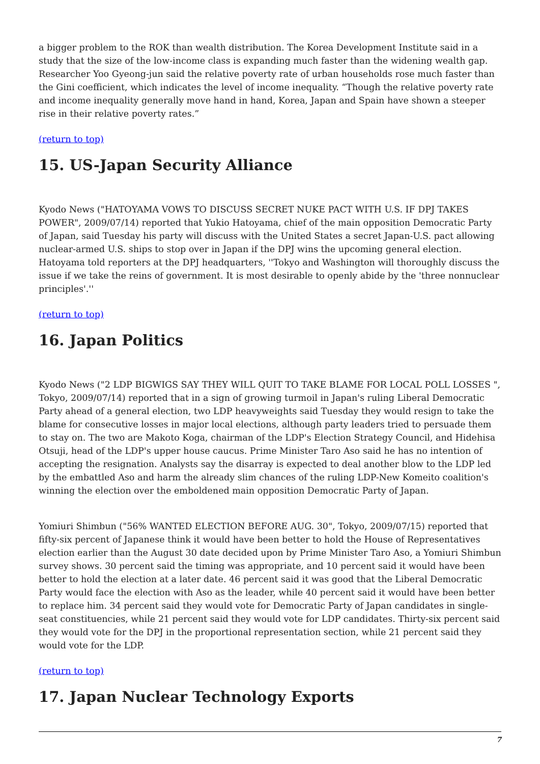a bigger problem to the ROK than wealth distribution. The Korea Development Institute said in a study that the size of the low-income class is expanding much faster than the widening wealth gap. Researcher Yoo Gyeong-jun said the relative poverty rate of urban households rose much faster than the Gini coefficient, which indicates the level of income inequality. “Though the relative poverty rate and income inequality generally move hand in hand, Korea, Japan and Spain have shown a steeper rise in their relative poverty rates.”
(return to top)
15. US-Japan Security Alliance
Kyodo News ("HATOYAMA VOWS TO DISCUSS SECRET NUKE PACT WITH U.S. IF DPJ TAKES POWER", 2009/07/14) reported that Yukio Hatoyama, chief of the main opposition Democratic Party of Japan, said Tuesday his party will discuss with the United States a secret Japan-U.S. pact allowing nuclear-armed U.S. ships to stop over in Japan if the DPJ wins the upcoming general election. Hatoyama told reporters at the DPJ headquarters, ''Tokyo and Washington will thoroughly discuss the issue if we take the reins of government. It is most desirable to openly abide by the 'three nonnuclear principles'.''
(return to top)
16. Japan Politics
Kyodo News ("2 LDP BIGWIGS SAY THEY WILL QUIT TO TAKE BLAME FOR LOCAL POLL LOSSES ", Tokyo, 2009/07/14) reported that in a sign of growing turmoil in Japan's ruling Liberal Democratic Party ahead of a general election, two LDP heavyweights said Tuesday they would resign to take the blame for consecutive losses in major local elections, although party leaders tried to persuade them to stay on. The two are Makoto Koga, chairman of the LDP's Election Strategy Council, and Hidehisa Otsuji, head of the LDP's upper house caucus. Prime Minister Taro Aso said he has no intention of accepting the resignation. Analysts say the disarray is expected to deal another blow to the LDP led by the embattled Aso and harm the already slim chances of the ruling LDP-New Komeito coalition's winning the election over the emboldened main opposition Democratic Party of Japan.
Yomiuri Shimbun ("56% WANTED ELECTION BEFORE AUG. 30", Tokyo, 2009/07/15) reported that fifty-six percent of Japanese think it would have been better to hold the House of Representatives election earlier than the August 30 date decided upon by Prime Minister Taro Aso, a Yomiuri Shimbun survey shows. 30 percent said the timing was appropriate, and 10 percent said it would have been better to hold the election at a later date. 46 percent said it was good that the Liberal Democratic Party would face the election with Aso as the leader, while 40 percent said it would have been better to replace him. 34 percent said they would vote for Democratic Party of Japan candidates in single-seat constituencies, while 21 percent said they would vote for LDP candidates. Thirty-six percent said they would vote for the DPJ in the proportional representation section, while 21 percent said they would vote for the LDP.
(return to top)
17. Japan Nuclear Technology Exports
7